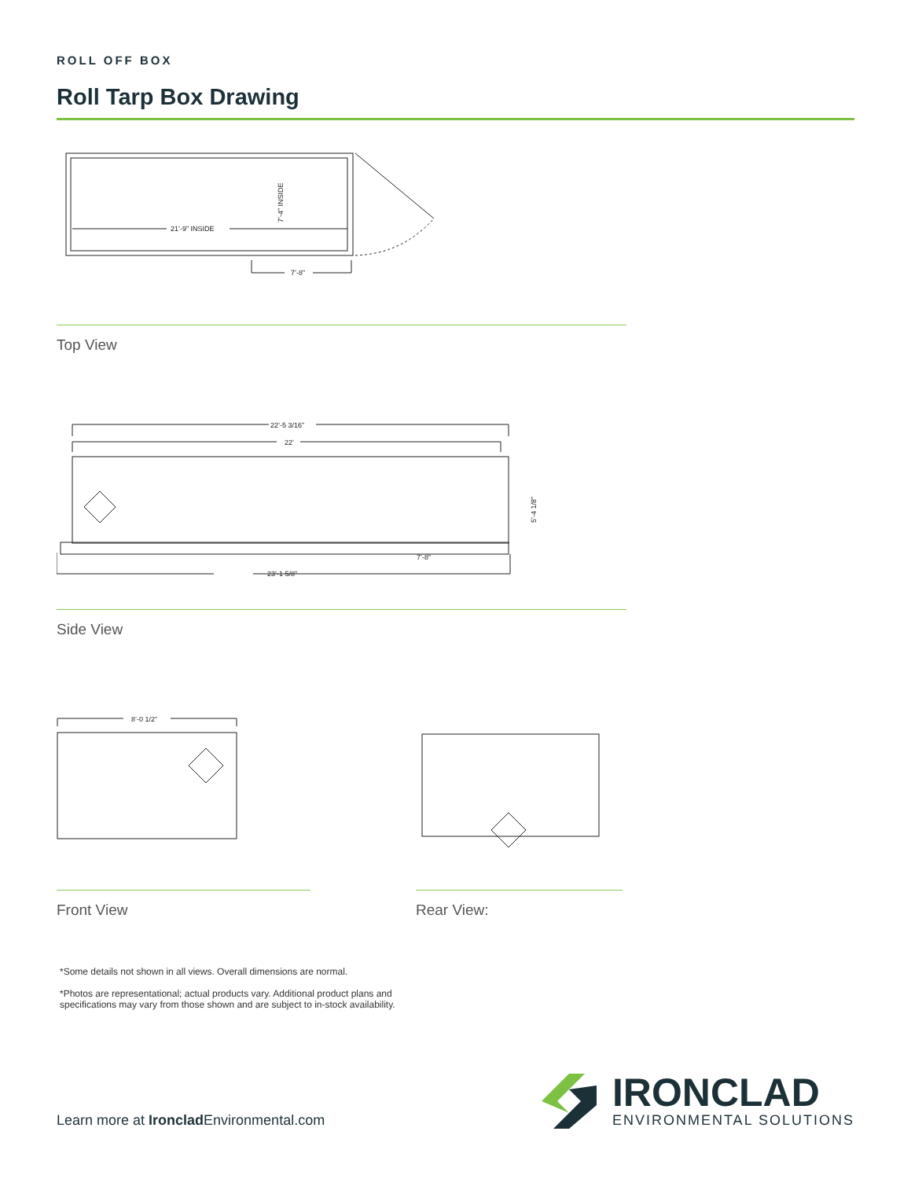ROLL OFF BOX
Roll Tarp Box Drawing
21’-9” INSIDE
7’-4” INSIDE
7’-8”
Top View
22’-5 3/16”
22’
23’-1 5/8”
7’-8”
5’-4 1/8”
Side View
8’-0 1/2”
Front View
Rear View:
*Some details not shown in all views. Overall dimensions are normal.
*Photos are representational; actual products vary. Additional product plans and specifications may vary from those shown and are subject to in-stock availability.
Learn more at Ironclad Environmental.com
IRONCLAD
ENVIRONMENTAL SOLUTIONS